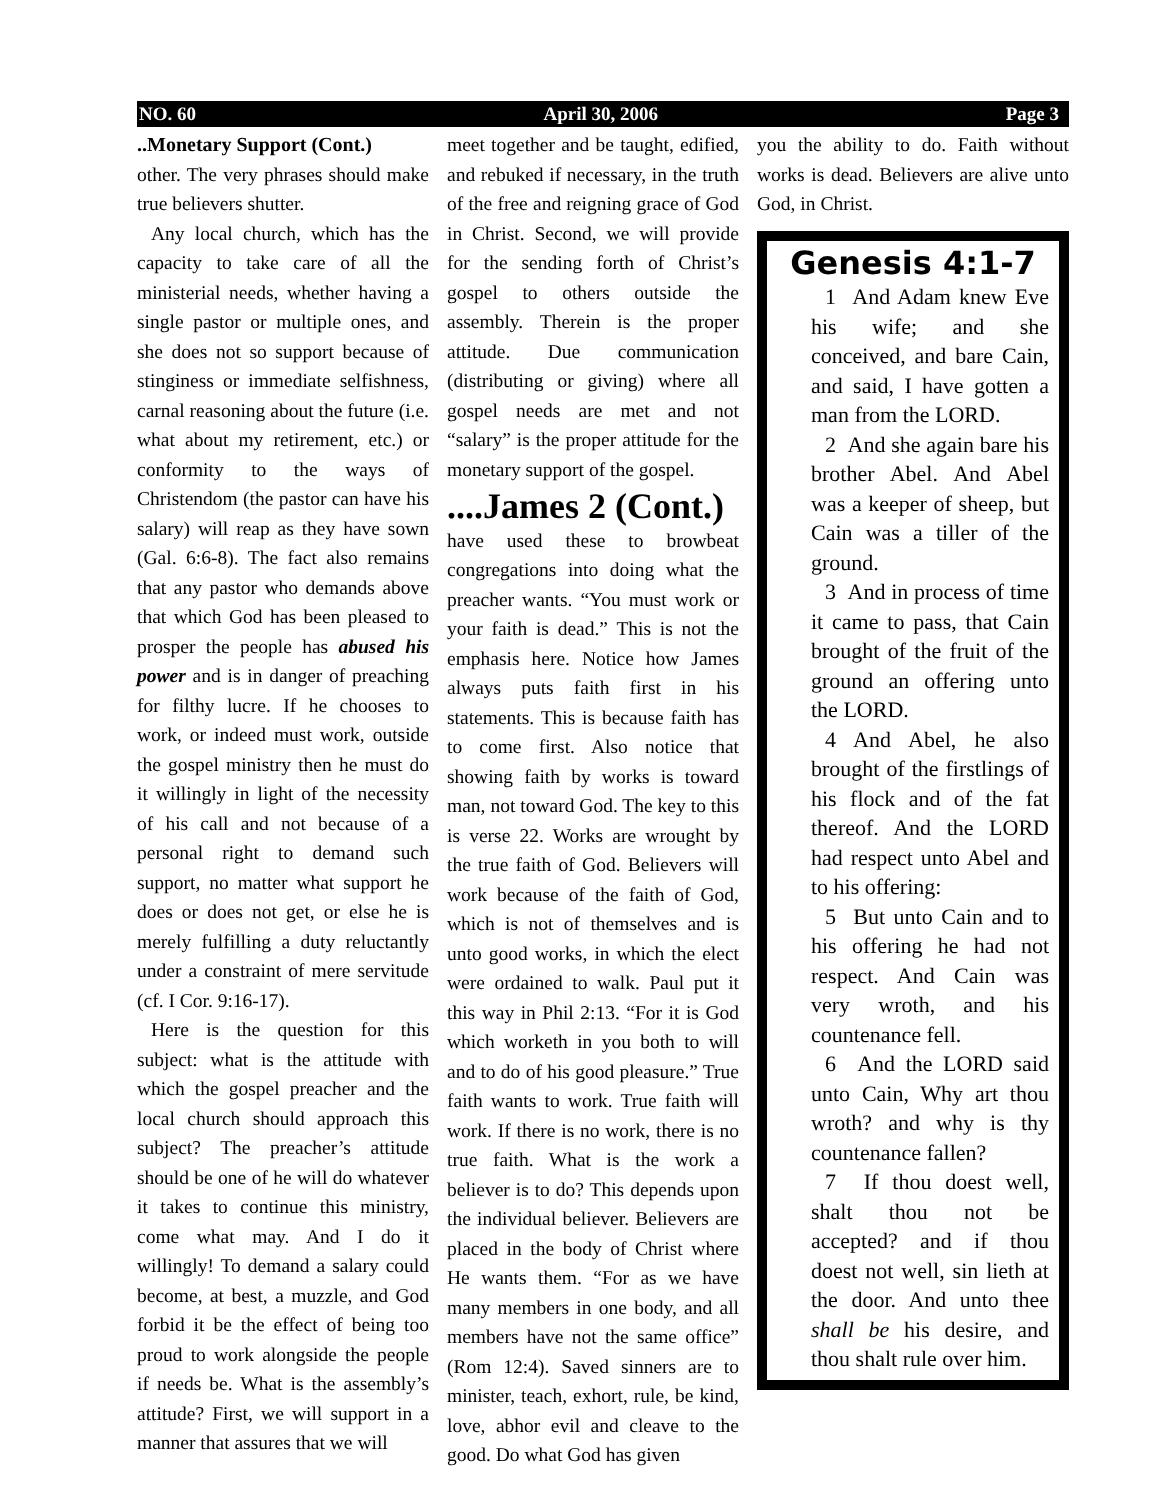NO. 60 April 30, 2006 Page 3
..Monetary Support (Cont.)
other. The very phrases should make true believers shutter.
Any local church, which has the capacity to take care of all the ministerial needs, whether having a single pastor or multiple ones, and she does not so support because of stinginess or immediate selfishness, carnal reasoning about the future (i.e. what about my retirement, etc.) or conformity to the ways of Christendom (the pastor can have his salary) will reap as they have sown (Gal. 6:6-8). The fact also remains that any pastor who demands above that which God has been pleased to prosper the people has abused his power and is in danger of preaching for filthy lucre. If he chooses to work, or indeed must work, outside the gospel ministry then he must do it willingly in light of the necessity of his call and not because of a personal right to demand such support, no matter what support he does or does not get, or else he is merely fulfilling a duty reluctantly under a constraint of mere servitude (cf. I Cor. 9:16-17).
Here is the question for this subject: what is the attitude with which the gospel preacher and the local church should approach this subject? The preacher’s attitude should be one of he will do whatever it takes to continue this ministry, come what may. And I do it willingly! To demand a salary could become, at best, a muzzle, and God forbid it be the effect of being too proud to work alongside the people if needs be. What is the assembly’s attitude? First, we will support in a manner that assures that we will
meet together and be taught, edified, and rebuked if necessary, in the truth of the free and reigning grace of God in Christ. Second, we will provide for the sending forth of Christ’s gospel to others outside the assembly. Therein is the proper attitude. Due communication (distributing or giving) where all gospel needs are met and not “salary” is the proper attitude for the monetary support of the gospel.
....James 2 (Cont.)
have used these to browbeat congregations into doing what the preacher wants. “You must work or your faith is dead.” This is not the emphasis here. Notice how James always puts faith first in his statements. This is because faith has to come first. Also notice that showing faith by works is toward man, not toward God. The key to this is verse 22. Works are wrought by the true faith of God. Believers will work because of the faith of God, which is not of themselves and is unto good works, in which the elect were ordained to walk. Paul put it this way in Phil 2:13. “For it is God which worketh in you both to will and to do of his good pleasure.” True faith wants to work. True faith will work. If there is no work, there is no true faith. What is the work a believer is to do? This depends upon the individual believer. Believers are placed in the body of Christ where He wants them. “For as we have many members in one body, and all members have not the same office” (Rom 12:4). Saved sinners are to minister, teach, exhort, rule, be kind, love, abhor evil and cleave to the good. Do what God has given
you the ability to do. Faith without works is dead. Believers are alive unto God, in Christ.
Genesis 4:1-7
1 And Adam knew Eve his wife; and she conceived, and bare Cain, and said, I have gotten a man from the LORD.
2 And she again bare his brother Abel. And Abel was a keeper of sheep, but Cain was a tiller of the ground.
3 And in process of time it came to pass, that Cain brought of the fruit of the ground an offering unto the LORD.
4 And Abel, he also brought of the firstlings of his flock and of the fat thereof. And the LORD had respect unto Abel and to his offering:
5 But unto Cain and to his offering he had not respect. And Cain was very wroth, and his countenance fell.
6 And the LORD said unto Cain, Why art thou wroth? and why is thy countenance fallen?
7 If thou doest well, shalt thou not be accepted? and if thou doest not well, sin lieth at the door. And unto thee shall be his desire, and thou shalt rule over him.